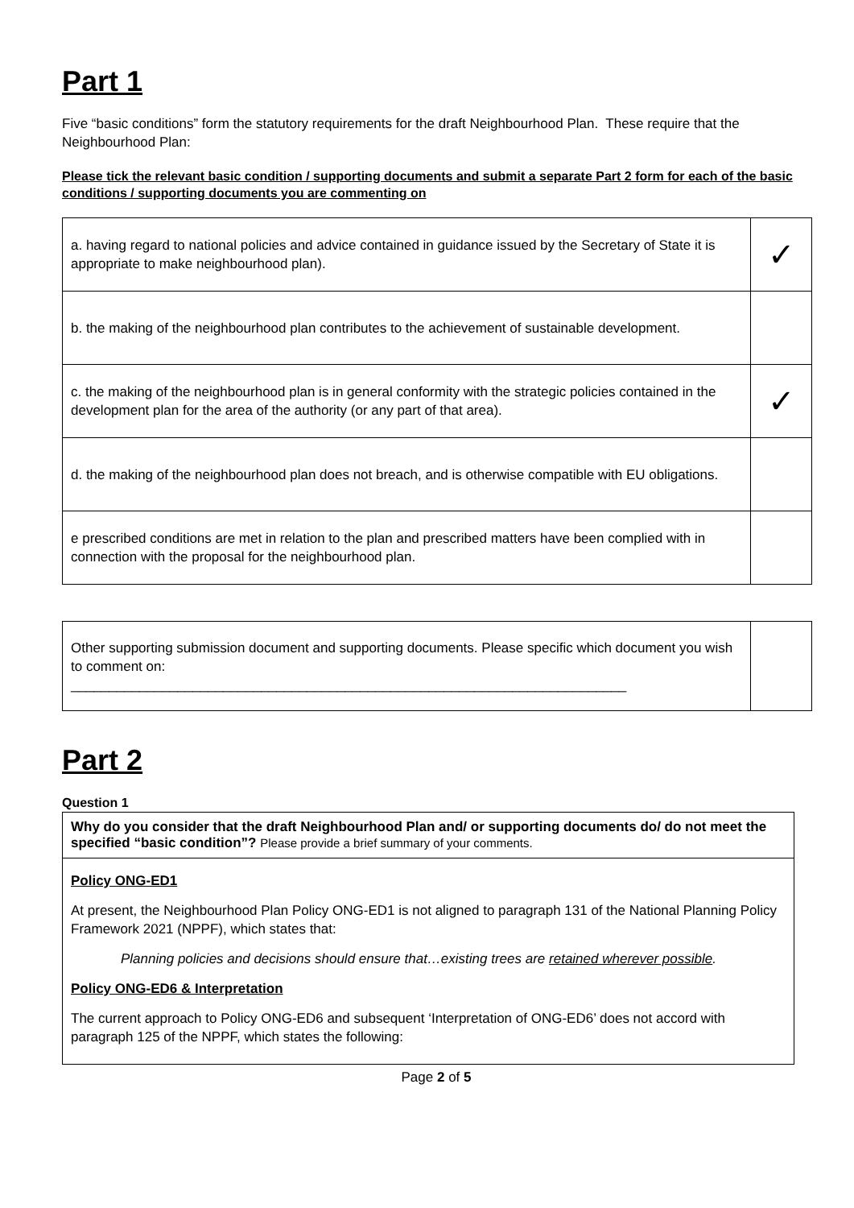Part 1
Five “basic conditions” form the statutory requirements for the draft Neighbourhood Plan. These require that the Neighbourhood Plan:
Please tick the relevant basic condition / supporting documents and submit a separate Part 2 form for each of the basic conditions / supporting documents you are commenting on
| a. having regard to national policies and advice contained in guidance issued by the Secretary of State it is appropriate to make neighbourhood plan). | ✓ |
| b. the making of the neighbourhood plan contributes to the achievement of sustainable development. | |
| c. the making of the neighbourhood plan is in general conformity with the strategic policies contained in the development plan for the area of the authority (or any part of that area). | ✓ |
| d. the making of the neighbourhood plan does not breach, and is otherwise compatible with EU obligations. | |
| e prescribed conditions are met in relation to the plan and prescribed matters have been complied with in connection with the proposal for the neighbourhood plan. | |
| Other supporting submission document and supporting documents. Please specific which document you wish to comment on: _________________________________________________________________________ | |
Part 2
Question 1
Why do you consider that the draft Neighbourhood Plan and/ or supporting documents do/ do not meet the specified “basic condition”? Please provide a brief summary of your comments.
Policy ONG-ED1
At present, the Neighbourhood Plan Policy ONG-ED1 is not aligned to paragraph 131 of the National Planning Policy Framework 2021 (NPPF), which states that:
Planning policies and decisions should ensure that…existing trees are retained wherever possible.
Policy ONG-ED6 & Interpretation
The current approach to Policy ONG-ED6 and subsequent ‘Interpretation of ONG-ED6’ does not accord with paragraph 125 of the NPPF, which states the following:
Page 2 of 5